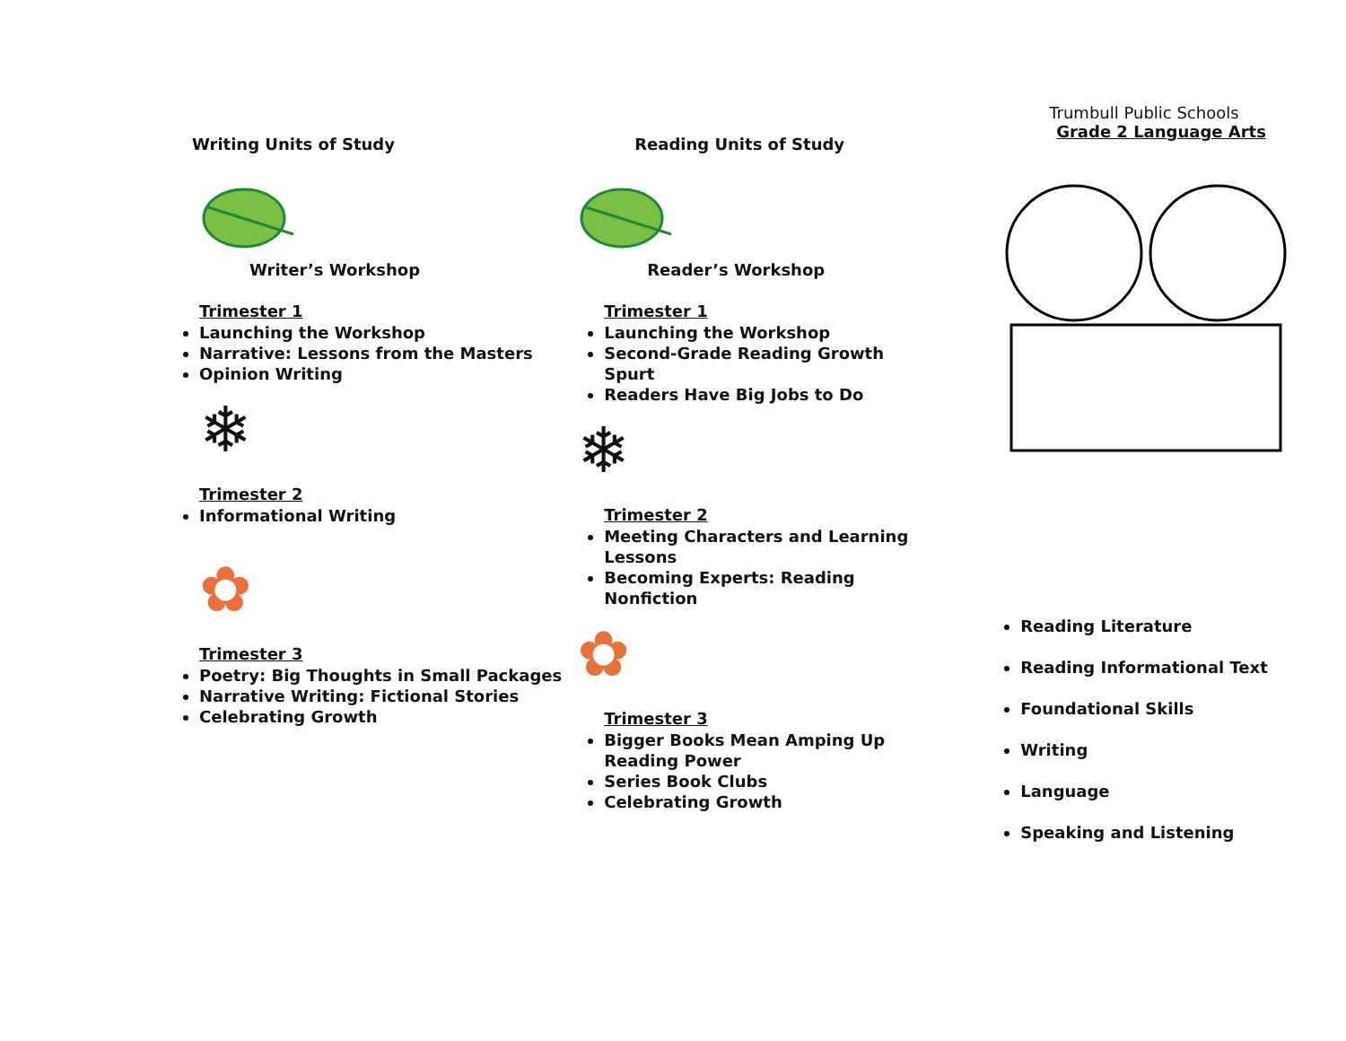Writing Units of Study
Writer’s Workshop
Trimester 1
Launching the Workshop
Narrative: Lessons from the Masters
Opinion Writing
❄
Trimester 2
Informational Writing
✿
Trimester 3
Poetry: Big Thoughts in Small Packages
Narrative Writing: Fictional Stories
Celebrating Growth
Reading Units of Study
Reader’s Workshop
Trimester 1
Launching the Workshop
Second-Grade Reading Growth Spurt
Readers Have Big Jobs to Do
❄
Trimester 2
Meeting Characters and Learning Lessons
Becoming Experts: Reading Nonfiction
✿
Trimester 3
Bigger Books Mean Amping Up Reading Power
Series Book Clubs
Celebrating Growth
Trumbull Public Schools
Grade 2 Language Arts
Reading Literature
Reading Informational Text
Foundational Skills
Writing
Language
Speaking and Listening